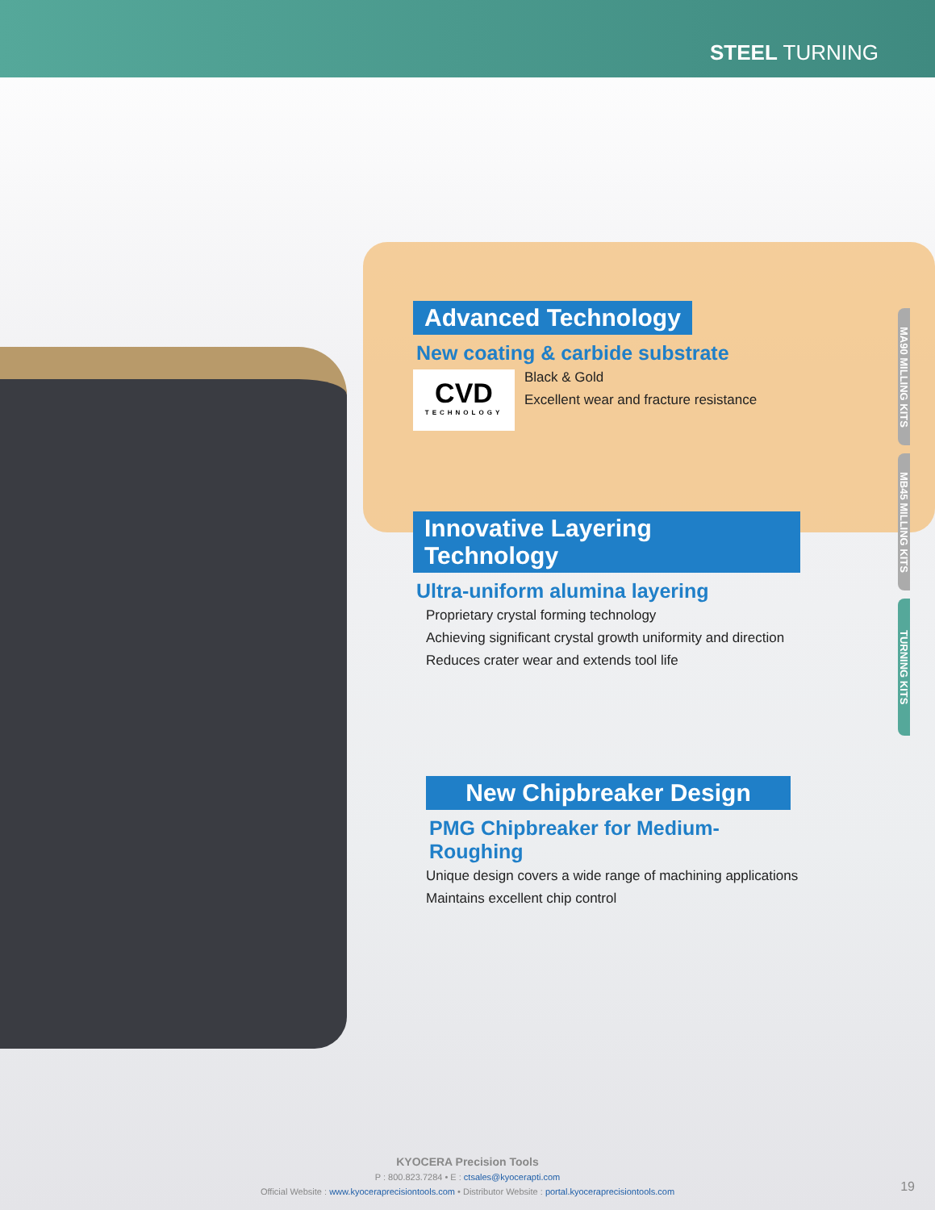STEEL TURNING
MA90 MILLING KITS
MB45 MILLING KITS
TURNING KITS
Advanced Technology
New coating & carbide substrate
CVD
TECHNOLOGY
Black & Gold
Excellent wear and fracture resistance
Innovative Layering Technology
Ultra-uniform alumina layering
Proprietary crystal forming technology
Achieving significant crystal growth uniformity and direction
Reduces crater wear and extends tool life
New Chipbreaker Design
PMG Chipbreaker for Medium-Roughing
Unique design covers a wide range of machining applications
Maintains excellent chip control
KYOCERA Precision Tools
P : 800.823.7284 • E : ctsales@kyocerapti.com
Official Website : www.kyoceraprecisiontools.com • Distributor Website : portal.kyoceraprecisiontools.com
19